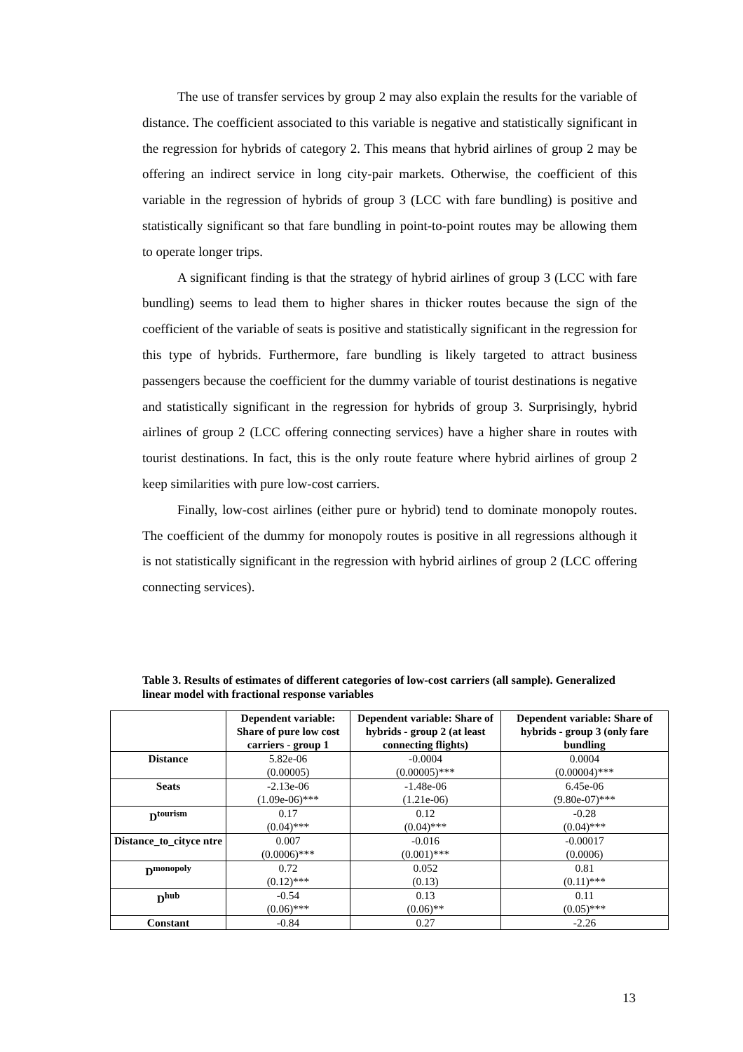The use of transfer services by group 2 may also explain the results for the variable of distance. The coefficient associated to this variable is negative and statistically significant in the regression for hybrids of category 2. This means that hybrid airlines of group 2 may be offering an indirect service in long city-pair markets. Otherwise, the coefficient of this variable in the regression of hybrids of group 3 (LCC with fare bundling) is positive and statistically significant so that fare bundling in point-to-point routes may be allowing them to operate longer trips.
A significant finding is that the strategy of hybrid airlines of group 3 (LCC with fare bundling) seems to lead them to higher shares in thicker routes because the sign of the coefficient of the variable of seats is positive and statistically significant in the regression for this type of hybrids. Furthermore, fare bundling is likely targeted to attract business passengers because the coefficient for the dummy variable of tourist destinations is negative and statistically significant in the regression for hybrids of group 3. Surprisingly, hybrid airlines of group 2 (LCC offering connecting services) have a higher share in routes with tourist destinations. In fact, this is the only route feature where hybrid airlines of group 2 keep similarities with pure low-cost carriers.
Finally, low-cost airlines (either pure or hybrid) tend to dominate monopoly routes. The coefficient of the dummy for monopoly routes is positive in all regressions although it is not statistically significant in the regression with hybrid airlines of group 2 (LCC offering connecting services).
Table 3. Results of estimates of different categories of low-cost carriers (all sample). Generalized linear model with fractional response variables
| | Dependent variable: Share of pure low cost carriers - group 1 | Dependent variable: Share of hybrids - group 2 (at least connecting flights) | Dependent variable: Share of hybrids - group 3 (only fare bundling |
| --- | --- | --- | --- |
| Distance | 5.82e-06 (0.00005) | -0.0004 (0.00005)*** | 0.0004 (0.00004)*** |
| Seats | -2.13e-06 (1.09e-06)*** | -1.48e-06 (1.21e-06) | 6.45e-06 (9.80e-07)*** |
| D<sup>tourism</sup> | 0.17 (0.04)*** | 0.12 (0.04)*** | -0.28 (0.04)*** |
| Distance_to_cityce ntre | 0.007 (0.0006)*** | -0.016 (0.001)*** | -0.00017 (0.0006) |
| D<sup>monopoly</sup> | 0.72 (0.12)*** | 0.052 (0.13) | 0.81 (0.11)*** |
| D<sup>hub</sup> | -0.54 (0.06)*** | 0.13 (0.06)** | 0.11 (0.05)*** |
| Constant | -0.84 | 0.27 | -2.26 |
13